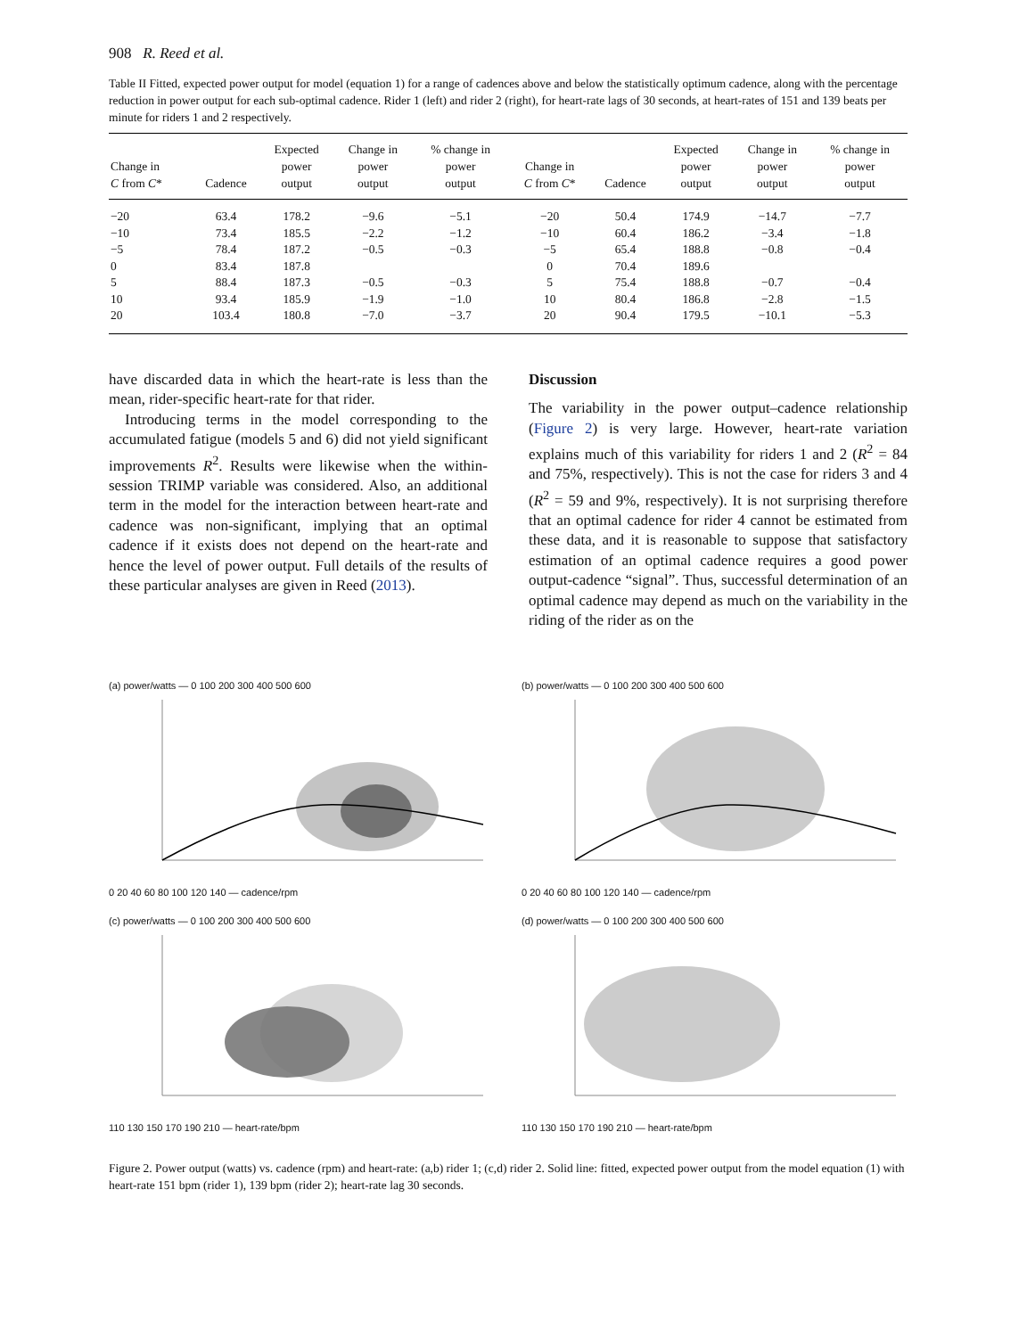908 R. Reed et al.
Table II Fitted, expected power output for model (equation 1) for a range of cadences above and below the statistically optimum cadence, along with the percentage reduction in power output for each sub-optimal cadence. Rider 1 (left) and rider 2 (right), for heart-rate lags of 30 seconds, at heart-rates of 151 and 139 beats per minute for riders 1 and 2 respectively.
| Change in C from C * | Cadence | Expected power output | Change in power output | % change in power output | Change in C from C * | Cadence | Expected power output | Change in power output | % change in power output |
| --- | --- | --- | --- | --- | --- | --- | --- | --- | --- |
| −20 | 63.4 | 178.2 | −9.6 | −5.1 | −20 | 50.4 | 174.9 | −14.7 | −7.7 |
| −10 | 73.4 | 185.5 | −2.2 | −1.2 | −10 | 60.4 | 186.2 | −3.4 | −1.8 |
| −5 | 78.4 | 187.2 | −0.5 | −0.3 | −5 | 65.4 | 188.8 | −0.8 | −0.4 |
| 0 | 83.4 | 187.8 | | | 0 | 70.4 | 189.6 | | |
| 5 | 88.4 | 187.3 | −0.5 | −0.3 | 5 | 75.4 | 188.8 | −0.7 | −0.4 |
| 10 | 93.4 | 185.9 | −1.9 | −1.0 | 10 | 80.4 | 186.8 | −2.8 | −1.5 |
| 20 | 103.4 | 180.8 | −7.0 | −3.7 | 20 | 90.4 | 179.5 | −10.1 | −5.3 |
have discarded data in which the heart-rate is less than the mean, rider-specific heart-rate for that rider.
Introducing terms in the model corresponding to the accumulated fatigue (models 5 and 6) did not yield significant improvements R<sup>2</sup>. Results were likewise when the within-session TRIMP variable was considered. Also, an additional term in the model for the interaction between heart-rate and cadence was non-significant, implying that an optimal cadence if it exists does not depend on the heart-rate and hence the level of power output. Full details of the results of these particular analyses are given in Reed (2013).
Discussion
The variability in the power output–cadence relationship (Figure 2) is very large. However, heart-rate variation explains much of this variability for riders 1 and 2 (R<sup>2</sup> = 84 and 75%, respectively). This is not the case for riders 3 and 4 (R<sup>2</sup> = 59 and 9%, respectively). It is not surprising therefore that an optimal cadence for rider 4 cannot be estimated from these data, and it is reasonable to suppose that satisfactory estimation of an optimal cadence requires a good power output-cadence “signal”. Thus, successful determination of an optimal cadence may depend as much on the variability in the riding of the rider as on the
(a) power/watts — 0 100 200 300 400 500 600
0 20 40 60 80 100 120 140 — cadence/rpm
(b) power/watts — 0 100 200 300 400 500 600
0 20 40 60 80 100 120 140 — cadence/rpm
(c) power/watts — 0 100 200 300 400 500 600
110 130 150 170 190 210 — heart-rate/bpm
(d) power/watts — 0 100 200 300 400 500 600
110 130 150 170 190 210 — heart-rate/bpm
Figure 2. Power output (watts) vs. cadence (rpm) and heart-rate: (a,b) rider 1; (c,d) rider 2. Solid line: fitted, expected power output from the model equation (1) with heart-rate 151 bpm (rider 1), 139 bpm (rider 2); heart-rate lag 30 seconds.